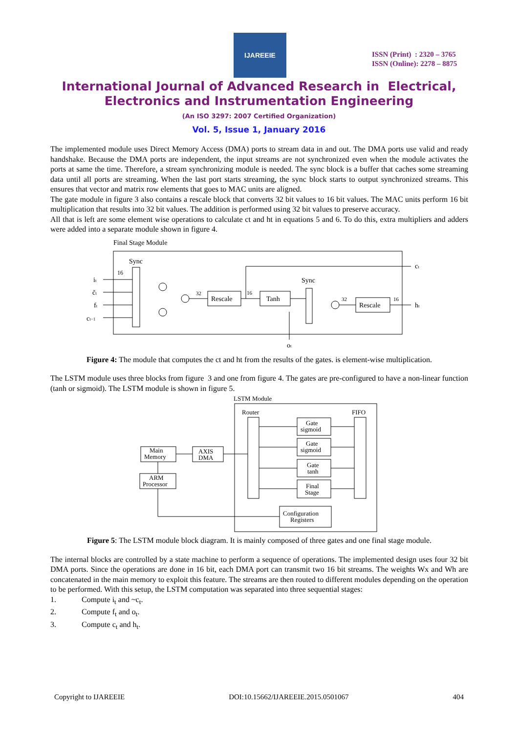IJAREEIE
ISSN (Print) : 2320 – 3765
ISSN (Online): 2278 – 8875
International Journal of Advanced Research in Electrical,
Electronics and Instrumentation Engineering
(An ISO 3297: 2007 Certified Organization)
Vol. 5, Issue 1, January 2016
The implemented module uses Direct Memory Access (DMA) ports to stream data in and out. The DMA ports use valid and ready handshake. Because the DMA ports are independent, the input streams are not synchronized even when the module activates the ports at same the time. Therefore, a stream synchronizing module is needed. The sync block is a buffer that caches some streaming data until all ports are streaming. When the last port starts streaming, the sync block starts to output synchronized streams. This ensures that vector and matrix row elements that goes to MAC units are aligned.
The gate module in figure 3 also contains a rescale block that converts 32 bit values to 16 bit values. The MAC units perform 16 bit multiplication that results into 32 bit values. The addition is performed using 32 bit values to preserve accuracy.
All that is left are some element wise operations to calculate ct and ht in equations 5 and 6. To do this, extra multipliers and adders were added into a separate module shown in figure 4.
Final Stage Module
Sync
16
it
c̃t
ft
ct−1
32
Rescale
16
ct
Tanh
Sync
32
Rescale
16
ht
ot
Figure 4: The module that computes the ct and ht from the results of the gates. is element-wise multiplication.
The LSTM module uses three blocks from figure 3 and one from figure 4. The gates are pre-configured to have a non-linear function (tanh or sigmoid). The LSTM module is shown in figure 5.
LSTM Module
Router
FIFO
Gate
sigmoid
Gate
sigmoid
Gate
tanh
Final
Stage
Configuration
Registers
Main
Memory
AXIS
DMA
ARM
Processor
Figure 5: The LSTM module block diagram. It is mainly composed of three gates and one final stage module.
The internal blocks are controlled by a state machine to perform a sequence of operations. The implemented design uses four 32 bit DMA ports. Since the operations are done in 16 bit, each DMA port can transmit two 16 bit streams. The weights Wx and Wh are concatenated in the main memory to exploit this feature. The streams are then routed to different modules depending on the operation to be performed. With this setup, the LSTM computation was separated into three sequential stages:
1. Compute i<sub>t</sub> and ~c<sub>t</sub>.
2. Compute f<sub>t</sub> and o<sub>t</sub>.
3. Compute c<sub>t</sub> and h<sub>t</sub>.
Copyright to IJAREEIE DOI:10.15662/IJAREEIE.2015.0501067 404